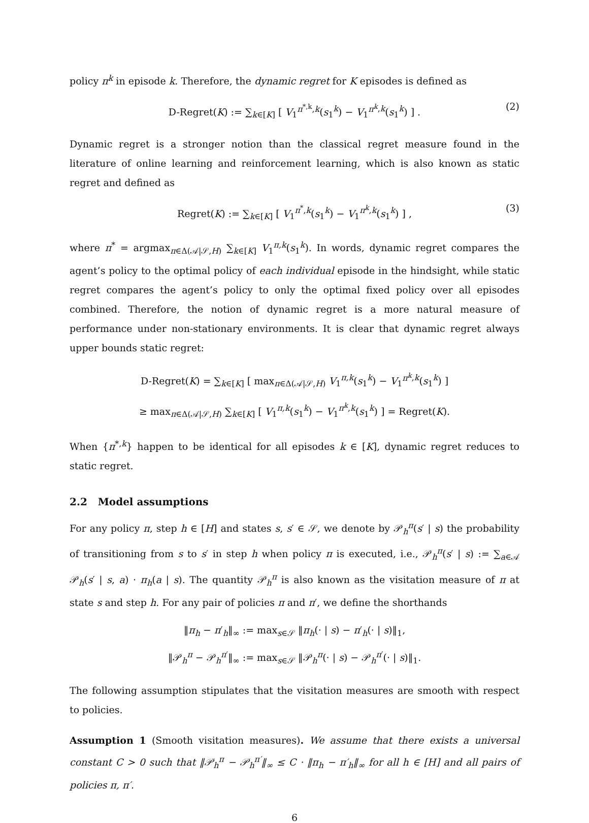policy π<sup>k</sup> in episode k. Therefore, the dynamic regret for K episodes is defined as
D-Regret(K) := ∑<sub>k∈[K]</sub> [ V<sub>1</sub><sup>π<sup>*,k</sup>,k</sup>(s<sub>1</sub><sup>k</sup>) − V<sub>1</sub><sup>π<sup>k</sup>,k</sup>(s<sub>1</sub><sup>k</sup>) ] . (2)
Dynamic regret is a stronger notion than the classical regret measure found in the literature of online learning and reinforcement learning, which is also known as static regret and defined as
Regret(K) := ∑<sub>k∈[K]</sub> [ V<sub>1</sub><sup>π<sup>*</sup>,k</sup>(s<sub>1</sub><sup>k</sup>) − V<sub>1</sub><sup>π<sup>k</sup>,k</sup>(s<sub>1</sub><sup>k</sup>) ] , (3)
where π<sup>*</sup> = argmax<sub>π∈Δ(𝒜|𝒮,H)</sub> ∑<sub>k∈[K]</sub> V<sub>1</sub><sup>π,k</sup>(s<sub>1</sub><sup>k</sup>). In words, dynamic regret compares the agent’s policy to the optimal policy of each individual episode in the hindsight, while static regret compares the agent’s policy to only the optimal fixed policy over all episodes combined. Therefore, the notion of dynamic regret is a more natural measure of performance under non-stationary environments. It is clear that dynamic regret always upper bounds static regret:
D-Regret(K) = ∑<sub>k∈[K]</sub> [ max<sub>π∈Δ(𝒜|𝒮,H)</sub> V<sub>1</sub><sup>π,k</sup>(s<sub>1</sub><sup>k</sup>) − V<sub>1</sub><sup>π<sup>k</sup>,k</sup>(s<sub>1</sub><sup>k</sup>) ]
≥ max<sub>π∈Δ(𝒜|𝒮,H)</sub> ∑<sub>k∈[K]</sub> [ V<sub>1</sub><sup>π,k</sup>(s<sub>1</sub><sup>k</sup>) − V<sub>1</sub><sup>π<sup>k</sup>,k</sup>(s<sub>1</sub><sup>k</sup>) ] = Regret(K).
When {π<sup>*,k</sup>} happen to be identical for all episodes k ∈ [K], dynamic regret reduces to static regret.
2.2 Model assumptions
For any policy π, step h ∈ [H] and states s, s′ ∈ 𝒮, we denote by 𝒫<sub>h</sub><sup>π</sup>(s′ | s) the probability of transitioning from s to s′ in step h when policy π is executed, i.e., 𝒫<sub>h</sub><sup>π</sup>(s′ | s) := ∑<sub>a∈𝒜</sub> 𝒫<sub>h</sub>(s′ | s, a) · π<sub>h</sub>(a | s). The quantity 𝒫<sub>h</sub><sup>π</sup> is also known as the visitation measure of π at state s and step h. For any pair of policies π and π′, we define the shorthands
‖π<sub>h</sub> − π′<sub>h</sub>‖<sub>∞</sub> := max<sub>s∈𝒮</sub> ‖π<sub>h</sub>(· | s) − π′<sub>h</sub>(· | s)‖<sub>1</sub>,
‖𝒫<sub>h</sub><sup>π</sup> − 𝒫<sub>h</sub><sup>π′</sup>‖<sub>∞</sub> := max<sub>s∈𝒮</sub> ‖𝒫<sub>h</sub><sup>π</sup>(· | s) − 𝒫<sub>h</sub><sup>π′</sup>(· | s)‖<sub>1</sub>.
The following assumption stipulates that the visitation measures are smooth with respect to policies.
Assumption 1 (Smooth visitation measures). We assume that there exists a universal constant C > 0 such that ‖𝒫<sub>h</sub><sup>π</sup> − 𝒫<sub>h</sub><sup>π′</sup>‖<sub>∞</sub> ≤ C · ‖π<sub>h</sub> − π′<sub>h</sub>‖<sub>∞</sub> for all h ∈ [H] and all pairs of policies π, π′.
6